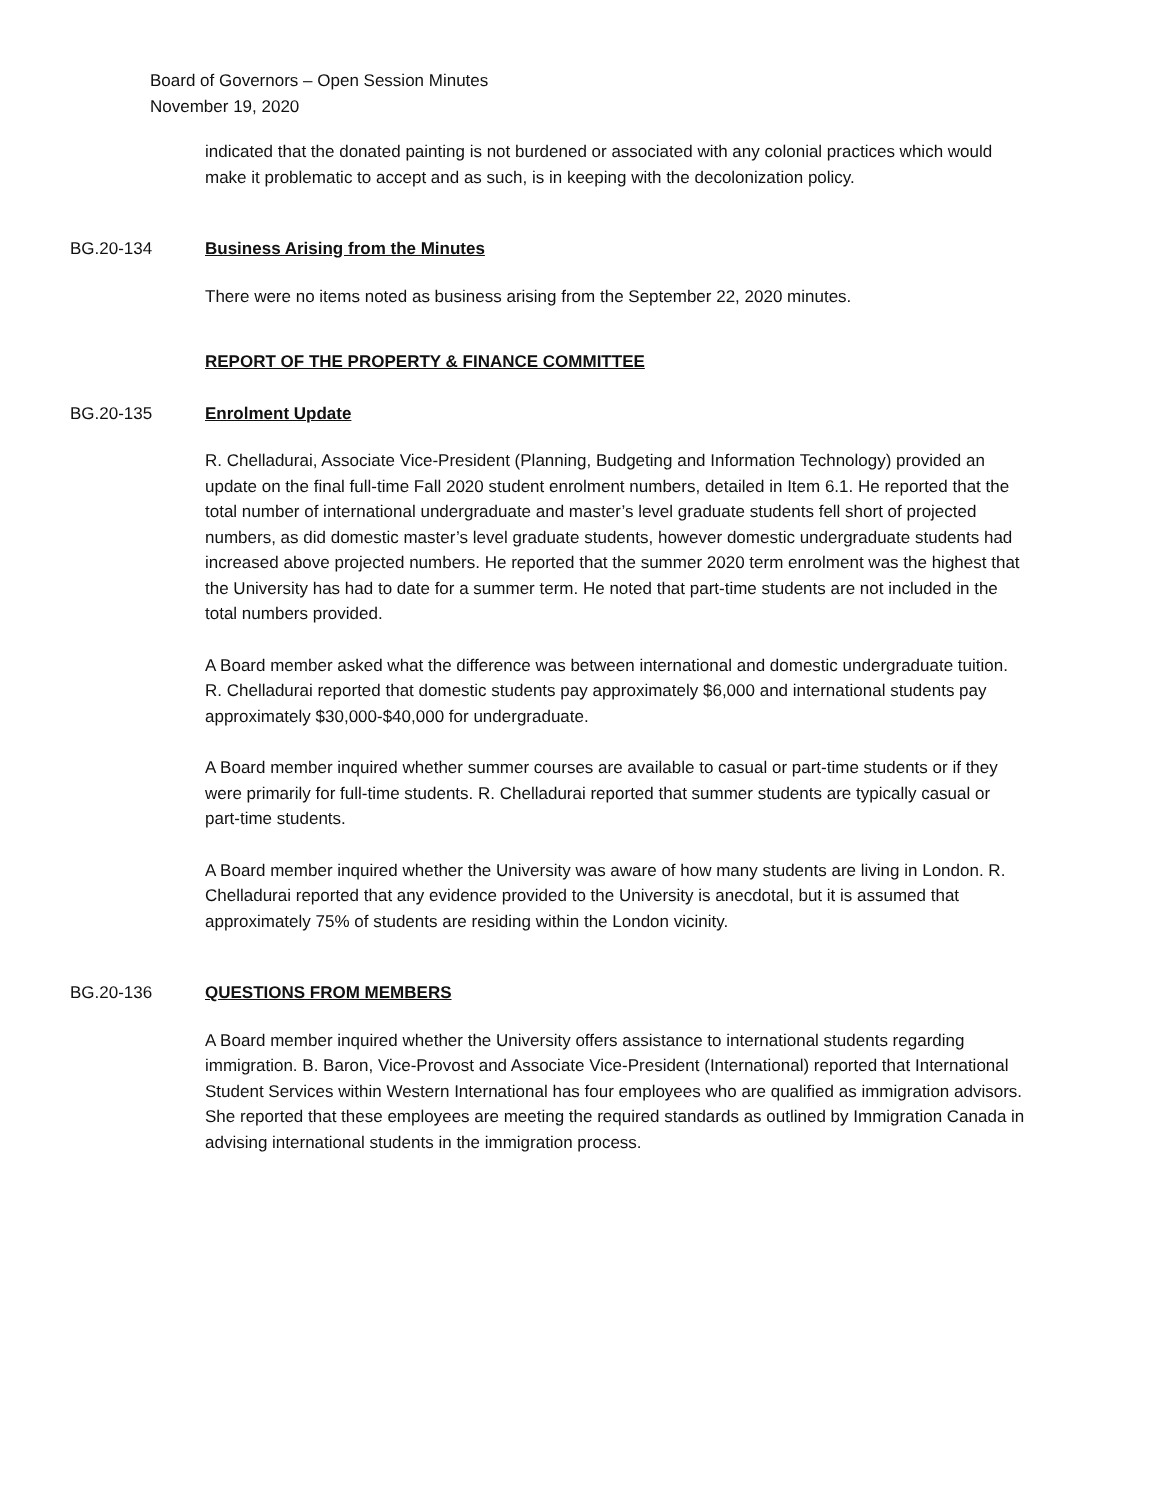Board of Governors – Open Session Minutes
November 19, 2020
indicated that the donated painting is not burdened or associated with any colonial practices which would make it problematic to accept and as such, is in keeping with the decolonization policy.
BG.20-134 Business Arising from the Minutes
There were no items noted as business arising from the September 22, 2020 minutes.
REPORT OF THE PROPERTY & FINANCE COMMITTEE
BG.20-135 Enrolment Update
R. Chelladurai, Associate Vice-President (Planning, Budgeting and Information Technology) provided an update on the final full-time Fall 2020 student enrolment numbers, detailed in Item 6.1. He reported that the total number of international undergraduate and master’s level graduate students fell short of projected numbers, as did domestic master’s level graduate students, however domestic undergraduate students had increased above projected numbers. He reported that the summer 2020 term enrolment was the highest that the University has had to date for a summer term. He noted that part-time students are not included in the total numbers provided.
A Board member asked what the difference was between international and domestic undergraduate tuition. R. Chelladurai reported that domestic students pay approximately $6,000 and international students pay approximately $30,000-$40,000 for undergraduate.
A Board member inquired whether summer courses are available to casual or part-time students or if they were primarily for full-time students. R. Chelladurai reported that summer students are typically casual or part-time students.
A Board member inquired whether the University was aware of how many students are living in London. R. Chelladurai reported that any evidence provided to the University is anecdotal, but it is assumed that approximately 75% of students are residing within the London vicinity.
BG.20-136 QUESTIONS FROM MEMBERS
A Board member inquired whether the University offers assistance to international students regarding immigration. B. Baron, Vice-Provost and Associate Vice-President (International) reported that International Student Services within Western International has four employees who are qualified as immigration advisors. She reported that these employees are meeting the required standards as outlined by Immigration Canada in advising international students in the immigration process.